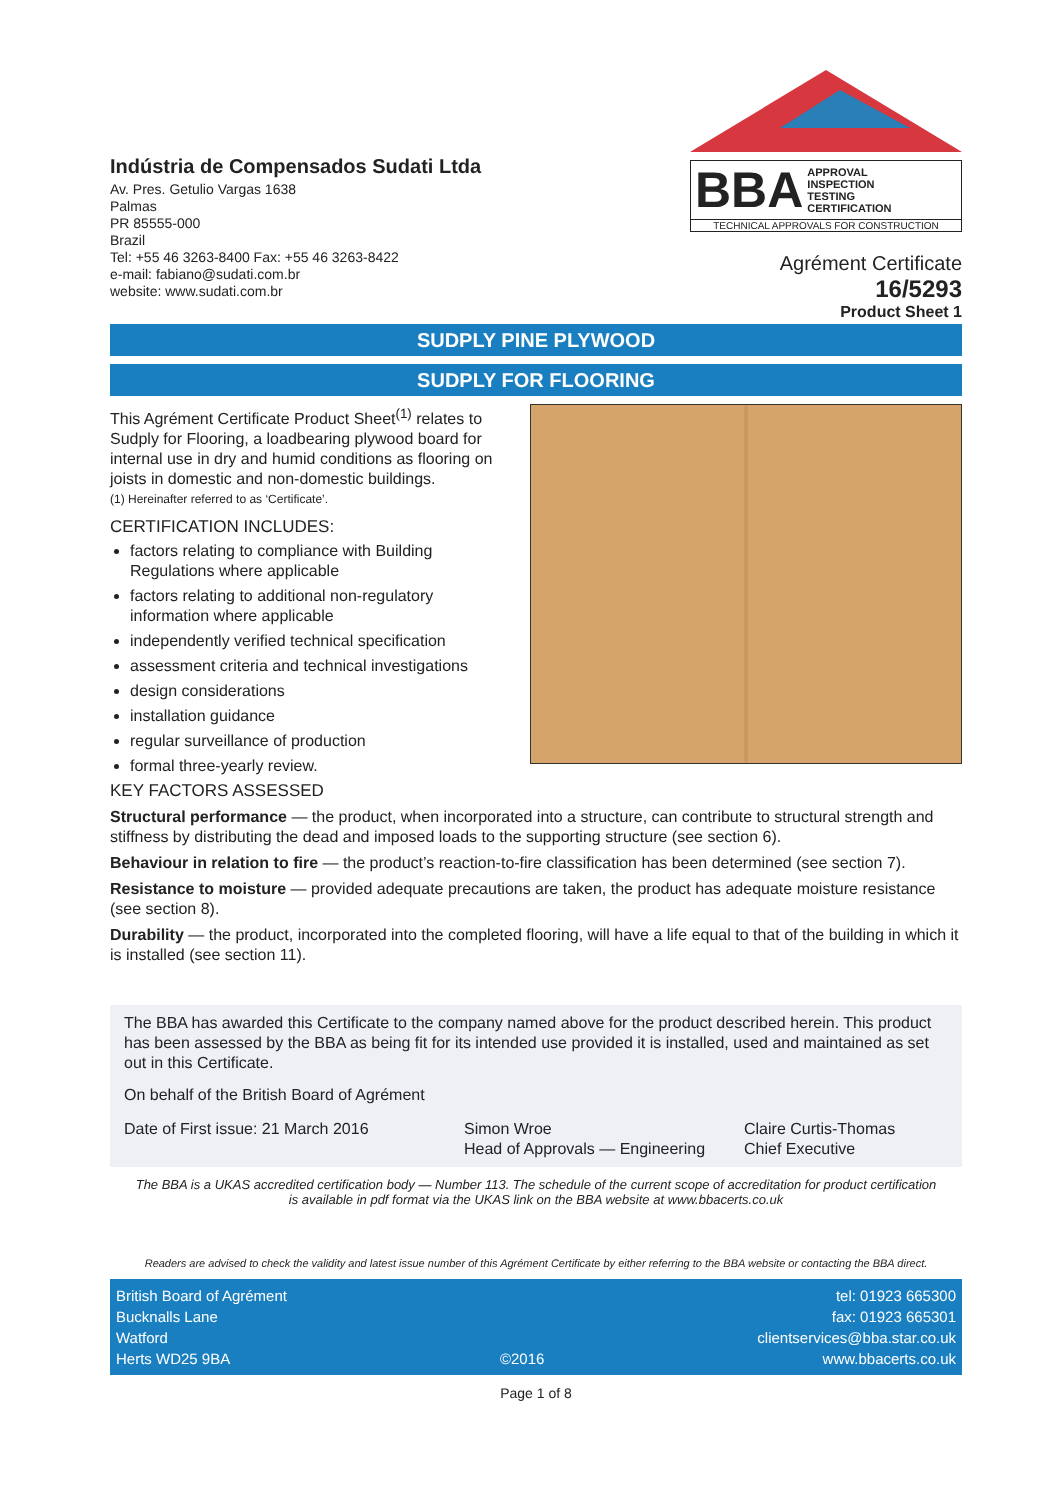Indústria de Compensados Sudati Ltda
Av. Pres. Getulio Vargas 1638
Palmas
PR 85555-000
Brazil
Tel: +55 46 3263-8400 Fax: +55 46 3263-8422
e-mail: fabiano@sudati.com.br
website: www.sudati.com.br
BBA APPROVAL
INSPECTION
TESTING
CERTIFICATION
TECHNICAL APPROVALS FOR CONSTRUCTION
Agrément Certificate
16/5293
Product Sheet 1
SUDPLY PINE PLYWOOD
SUDPLY FOR FLOORING
This Agrément Certificate Product Sheet<sup>(1)</sup> relates to Sudply for Flooring, a loadbearing plywood board for internal use in dry and humid conditions as flooring on joists in domestic and non-domestic buildings.
(1) Hereinafter referred to as ‘Certificate’.
CERTIFICATION INCLUDES:
factors relating to compliance with Building Regulations where applicable
factors relating to additional non-regulatory information where applicable
independently verified technical specification
assessment criteria and technical investigations
design considerations
installation guidance
regular surveillance of production
formal three-yearly review.
KEY FACTORS ASSESSED
Structural performance — the product, when incorporated into a structure, can contribute to structural strength and stiffness by distributing the dead and imposed loads to the supporting structure (see section 6).
Behaviour in relation to fire — the product’s reaction-to-fire classification has been determined (see section 7).
Resistance to moisture — provided adequate precautions are taken, the product has adequate moisture resistance (see section 8).
Durability — the product, incorporated into the completed flooring, will have a life equal to that of the building in which it is installed (see section 11).
The BBA has awarded this Certificate to the company named above for the product described herein. This product has been assessed by the BBA as being fit for its intended use provided it is installed, used and maintained as set out in this Certificate.
On behalf of the British Board of Agrément
Date of First issue: 21 March 2016
Simon Wroe
Head of Approvals — Engineering
Claire Curtis-Thomas
Chief Executive
The BBA is a UKAS accredited certification body — Number 113. The schedule of the current scope of accreditation for product certification is available in pdf format via the UKAS link on the BBA website at www.bbacerts.co.uk
Readers are advised to check the validity and latest issue number of this Agrément Certificate by either referring to the BBA website or contacting the BBA direct.
British Board of Agrément
Bucknalls Lane
Watford
Herts WD25 9BA
©2016 tel: 01923 665300
fax: 01923 665301
clientservices@bba.star.co.uk
www.bbacerts.co.uk
Page 1 of 8